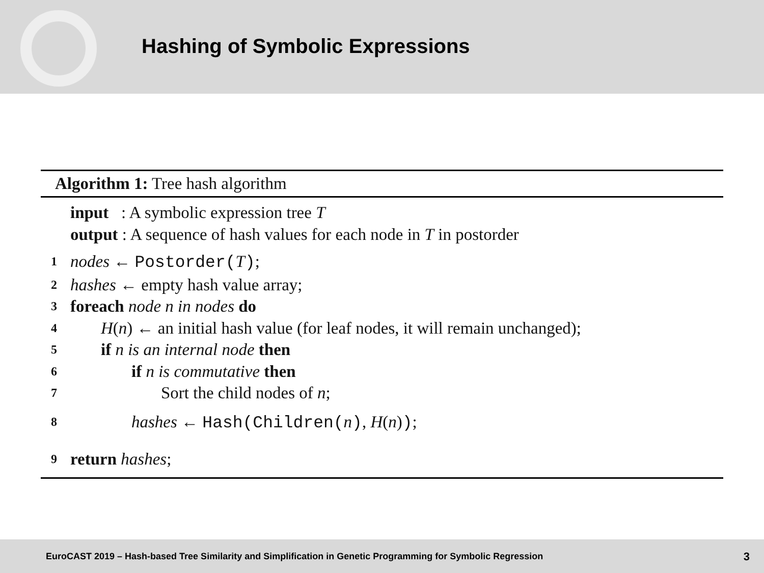Hashing of Symbolic Expressions
Algorithm 1: Tree hash algorithm
input : A symbolic expression tree T
output : A sequence of hash values for each node in T in postorder
1 nodes ← Postorder(T);
2 hashes ← empty hash value array;
3 foreach node n in nodes do
4 H(n) ← an initial hash value (for leaf nodes, it will remain unchanged);
5 if n is an internal node then
6 if n is commutative then
7 Sort the child nodes of n;
8 hashes ← Hash(Children(n), H(n));
9 return hashes;
EuroCAST 2019 – Hash-based Tree Similarity and Simplification in Genetic Programming for Symbolic Regression 3